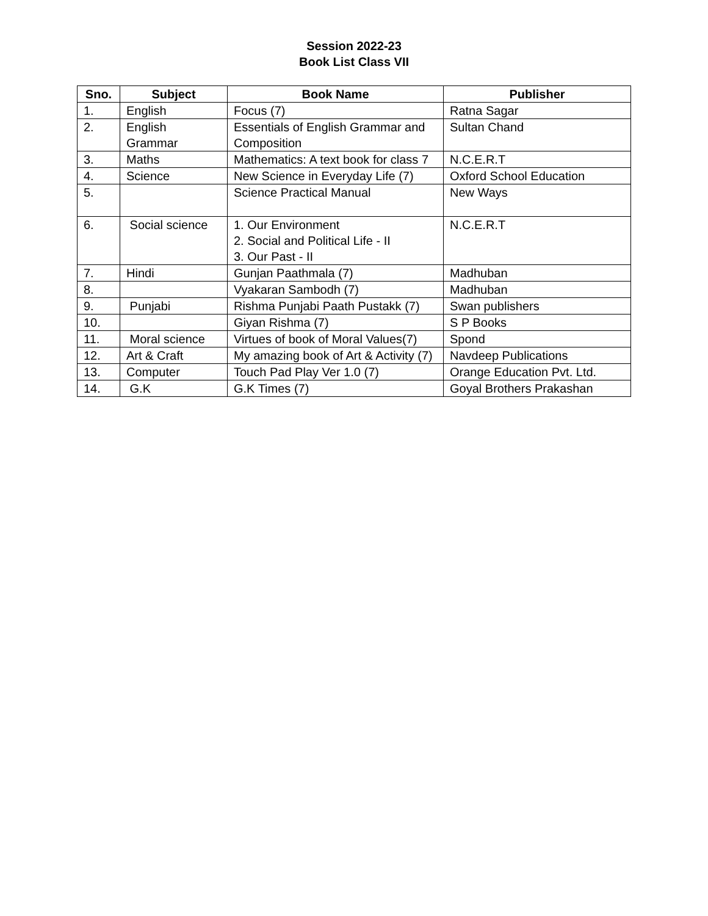Session 2022-23
Book List Class VII
| Sno. | Subject | Book Name | Publisher |
| --- | --- | --- | --- |
| 1. | English | Focus (7) | Ratna Sagar |
| 2. | English Grammar | Essentials of English Grammar and Composition | Sultan Chand |
| 3. | Maths | Mathematics: A text book for class 7 | N.C.E.R.T |
| 4. | Science | New Science in Everyday Life (7) | Oxford School Education |
| 5. | | Science Practical Manual | New Ways |
| 6. | Social science | 1. Our Environment 2. Social and Political Life - II 3. Our Past - II | N.C.E.R.T |
| 7. | Hindi | Gunjan Paathmala (7) | Madhuban |
| 8. | | Vyakaran Sambodh (7) | Madhuban |
| 9. | Punjabi | Rishma Punjabi Paath Pustakk (7) | Swan publishers |
| 10. | | Giyan Rishma (7) | S P Books |
| 11. | Moral science | Virtues of book of Moral Values(7) | Spond |
| 12. | Art & Craft | My amazing book of Art & Activity (7) | Navdeep Publications |
| 13. | Computer | Touch Pad Play Ver 1.0 (7) | Orange Education Pvt. Ltd. |
| 14. | G.K | G.K Times (7) | Goyal Brothers Prakashan |